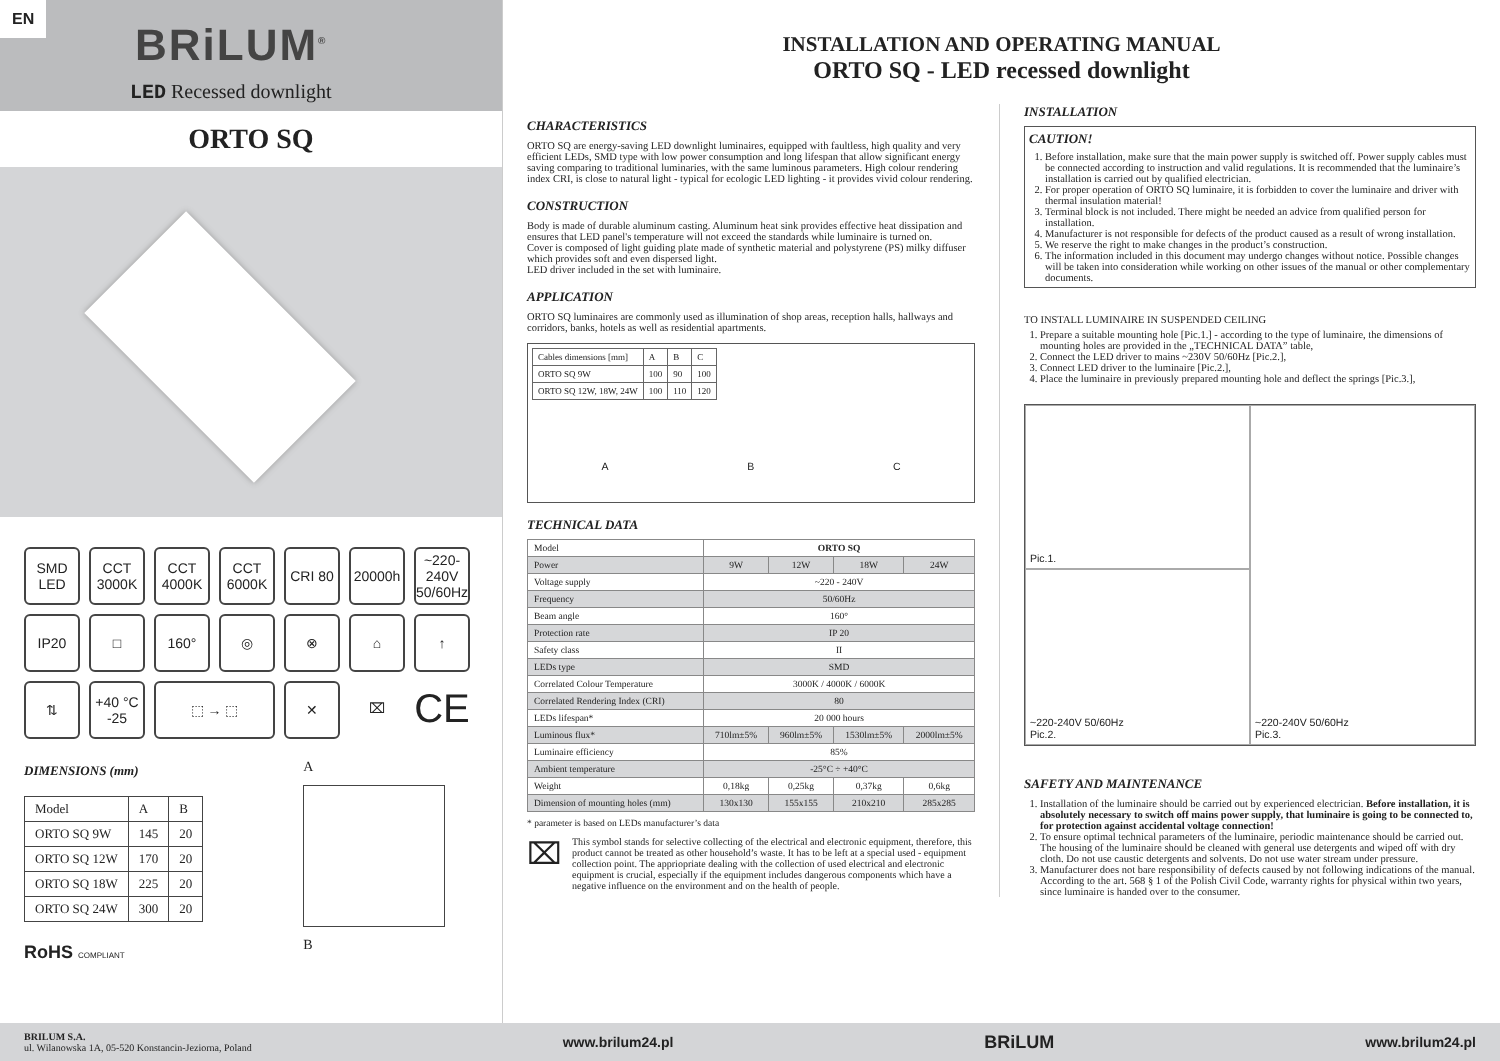EN
BRiLUM<sup>®</sup>
LED Recessed downlight
ORTO SQ
SMD LED
CCT 3000K
CCT 4000K
CCT 6000K
CRI 80
20000h
~220-240V 50/60Hz
IP20
□
160°
◎
⊗
⌂
↑
⇅
+40 °C -25
⬚ → ⬚
✕
⌧
CE
DIMENSIONS (mm)
| Model | A | B |
| ORTO SQ 9W | 145 | 20 |
| ORTO SQ 12W | 170 | 20 |
| ORTO SQ 18W | 225 | 20 |
| ORTO SQ 24W | 300 | 20 |
RoHS COMPLIANT
A
B
INSTALLATION AND OPERATING MANUAL
ORTO SQ - LED recessed downlight
CHARACTERISTICS
ORTO SQ are energy-saving LED downlight luminaires, equipped with faultless, high quality and very efficient LEDs, SMD type with low power consumption and long lifespan that allow significant energy saving comparing to traditional luminaries, with the same luminous parameters. High colour rendering index CRI, is close to natural light - typical for ecologic LED lighting - it provides vivid colour rendering.
CONSTRUCTION
Body is made of durable aluminum casting. Aluminum heat sink provides effective heat dissipation and ensures that LED panel's temperature will not exceed the standards while luminaire is turned on.
Cover is composed of light guiding plate made of synthetic material and polystyrene (PS) milky diffuser which provides soft and even dispersed light.
LED driver included in the set with luminaire.
APPLICATION
ORTO SQ luminaires are commonly used as illumination of shop areas, reception halls, hallways and corridors, banks, hotels as well as residential apartments.
| Cables dimensions [mm] | A | B | C |
| ORTO SQ 9W | 100 | 90 | 100 |
| ORTO SQ 12W, 18W, 24W | 100 | 110 | 120 |
A B C
TECHNICAL DATA
| Model | ORTO SQ | | | |
| Power | 9W | 12W | 18W | 24W |
| Voltage supply | ~220 - 240V | | | |
| Frequency | 50/60Hz | | | |
| Beam angle | 160° | | | |
| Protection rate | IP 20 | | | |
| Safety class | II | | | |
| LEDs type | SMD | | | |
| Correlated Colour Temperature | 3000K / 4000K / 6000K | | | |
| Correlated Rendering Index (CRI) | 80 | | | |
| LEDs lifespan* | 20 000 hours | | | |
| Luminous flux* | 710lm±5% | 960lm±5% | 1530lm±5% | 2000lm±5% |
| Luminaire efficiency | 85% | | | |
| Ambient temperature | -25°C ÷ +40°C | | | |
| Weight | 0,18kg | 0,25kg | 0,37kg | 0,6kg |
| Dimension of mounting holes (mm) | 130x130 | 155x155 | 210x210 | 285x285 |
* parameter is based on LEDs manufacturer’s data
⌧
This symbol stands for selective collecting of the electrical and electronic equipment, therefore, this product cannot be treated as other household’s waste. It has to be left at a special used - equipment collection point. The appriopriate dealing with the collection of used electrical and electronic equipment is crucial, especially if the equipment includes dangerous components which have a negative influence on the environment and on the health of people.
INSTALLATION
CAUTION!
1. Before installation, make sure that the main power supply is switched off. Power supply cables must be connected according to instruction and valid regulations. It is recommended that the luminaire’s installation is carried out by qualified electrician.
2. For proper operation of ORTO SQ luminaire, it is forbidden to cover the luminaire and driver with thermal insulation material!
3. Terminal block is not included. There might be needed an advice from qualified person for installation.
4. Manufacturer is not responsible for defects of the product caused as a result of wrong installation.
5. We reserve the right to make changes in the product’s construction.
6. The information included in this document may undergo changes without notice. Possible changes will be taken into consideration while working on other issues of the manual or other complementary documents.
TO INSTALL LUMINAIRE IN SUSPENDED CEILING
1. Prepare a suitable mounting hole [Pic.1.] - according to the type of luminaire, the dimensions of mounting holes are provided in the „TECHNICAL DATA” table,
2. Connect the LED driver to mains ~230V 50/60Hz [Pic.2.],
3. Connect LED driver to the luminaire [Pic.2.],
4. Place the luminaire in previously prepared mounting hole and deflect the springs [Pic.3.],
Pic.1.
~220-240V 50/60Hz
Pic.3.
~220-240V 50/60Hz
Pic.2.
SAFETY AND MAINTENANCE
1. Installation of the luminaire should be carried out by experienced electrician. Before installation, it is absolutely necessary to switch off mains power supply, that luminaire is going to be connected to, for protection against accidental voltage connection!
2. To ensure optimal technical parameters of the luminaire, periodic maintenance should be carried out. The housing of the luminaire should be cleaned with general use detergents and wiped off with dry cloth. Do not use caustic detergents and solvents. Do not use water stream under pressure.
3. Manufacturer does not bare responsibility of defects caused by not following indications of the manual. According to the art. 568 § 1 of the Polish Civil Code, warranty rights for physical within two years, since luminaire is handed over to the consumer.
BRILUM S.A.
ul. Wilanowska 1A, 05-520 Konstancin-Jeziorna, Poland www.brilum24.pl BRiLUM www.brilum24.pl